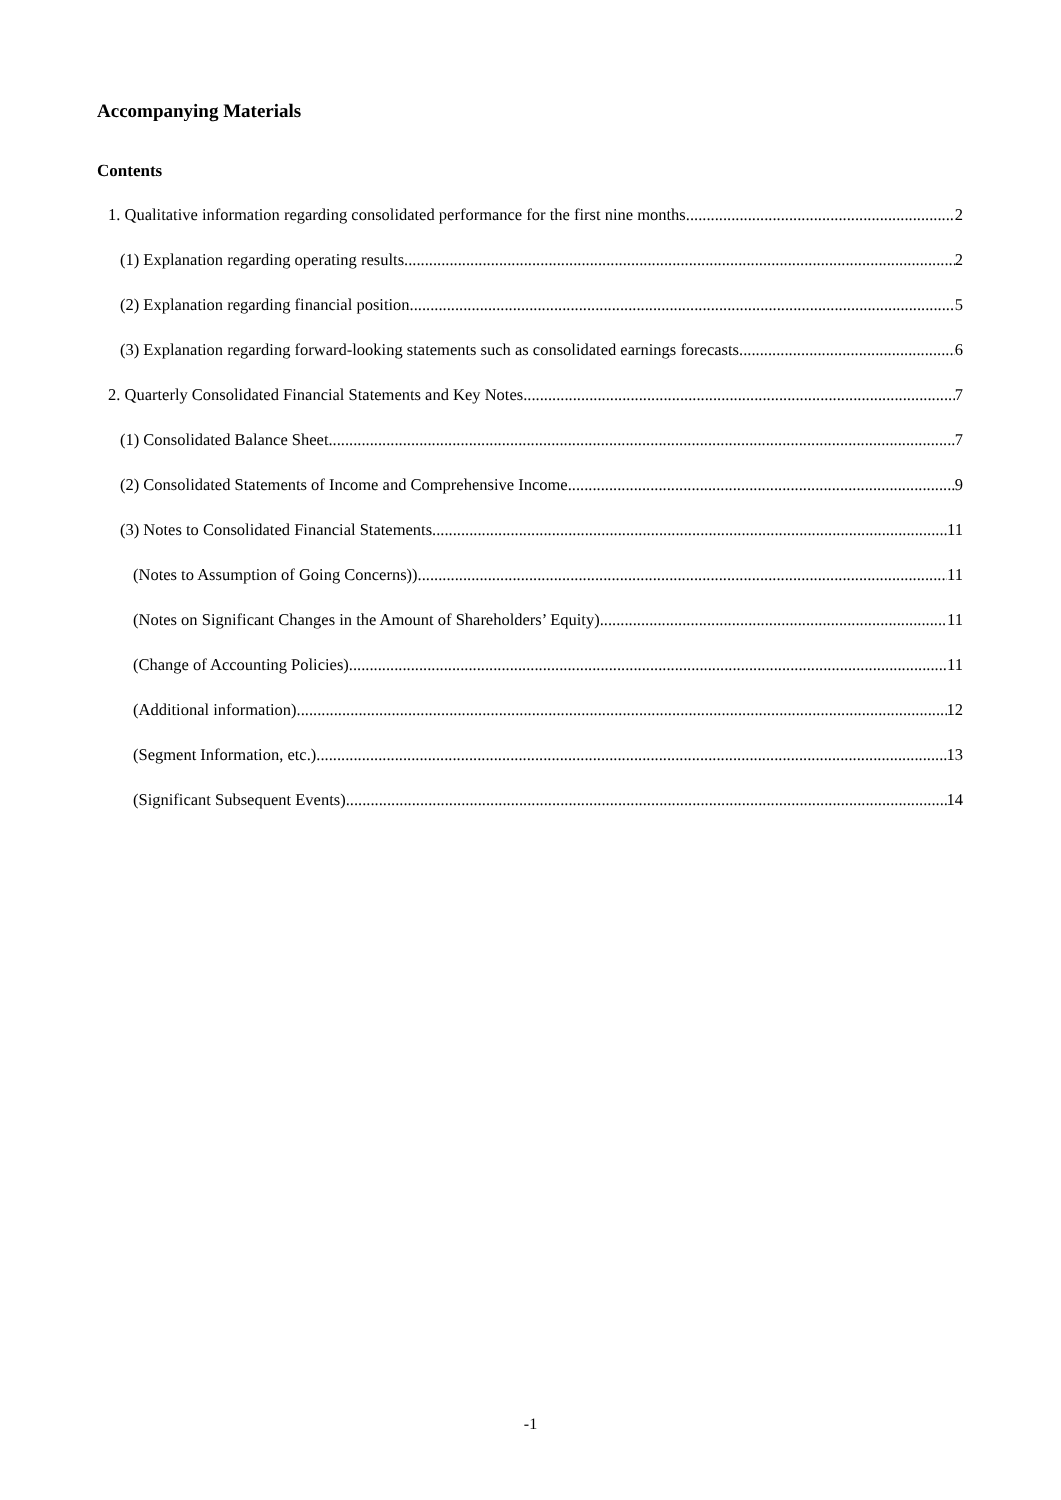Accompanying Materials
Contents
1. Qualitative information regarding consolidated performance for the first nine months 2
(1) Explanation regarding operating results 2
(2) Explanation regarding financial position 5
(3) Explanation regarding forward-looking statements such as consolidated earnings forecasts 6
2. Quarterly Consolidated Financial Statements and Key Notes 7
(1) Consolidated Balance Sheet 7
(2) Consolidated Statements of Income and Comprehensive Income 9
(3) Notes to Consolidated Financial Statements 11
(Notes to Assumption of Going Concerns)) 11
(Notes on Significant Changes in the Amount of Shareholders’ Equity) 11
(Change of Accounting Policies) 11
(Additional information) 12
(Segment Information, etc.) 13
(Significant Subsequent Events) 14
-1